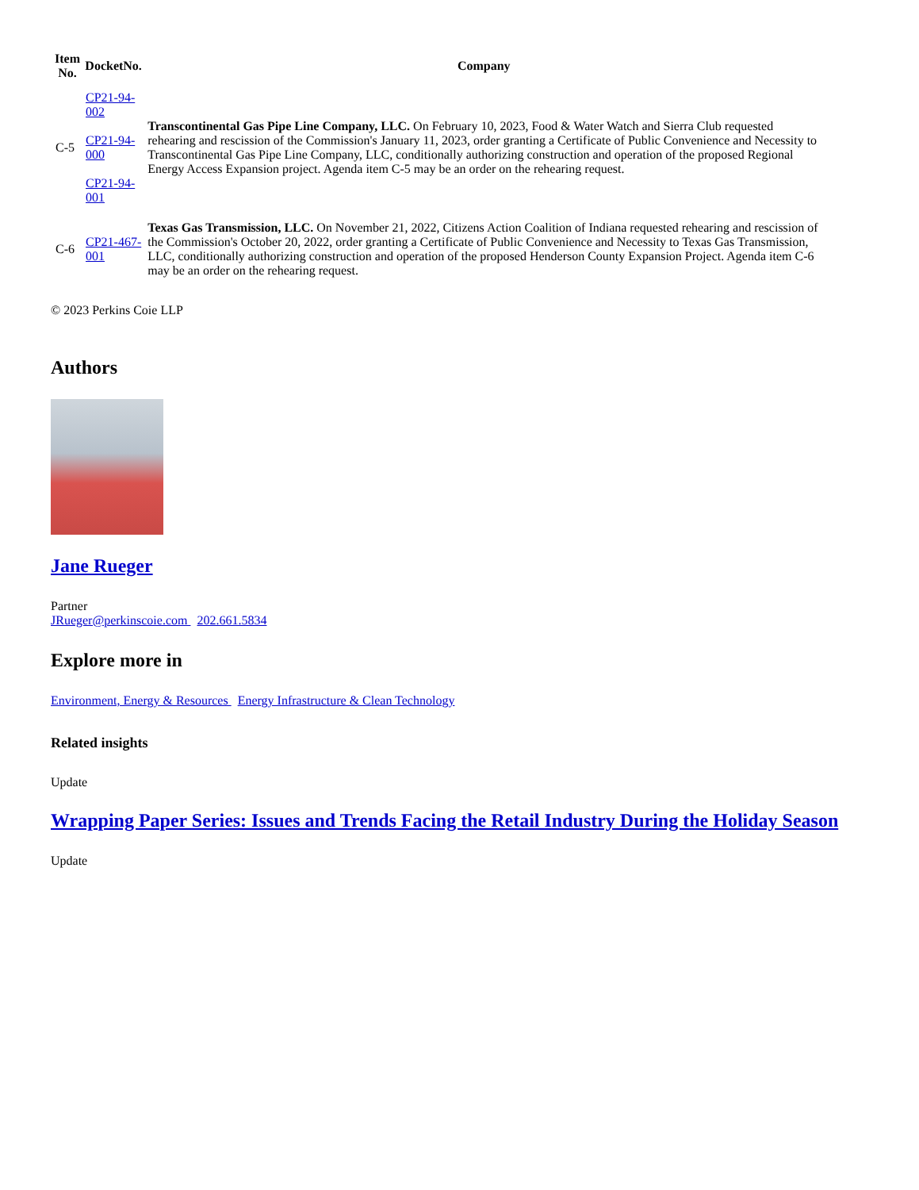| Item No. | DocketNo. | Company |
| --- | --- | --- |
| C-5 | CP21-94- 002 CP21-94- 000 CP21-94- 001 | Transcontinental Gas Pipe Line Company, LLC. On February 10, 2023, Food & Water Watch and Sierra Club requested rehearing and rescission of the Commission's January 11, 2023, order granting a Certificate of Public Convenience and Necessity to Transcontinental Gas Pipe Line Company, LLC, conditionally authorizing construction and operation of the proposed Regional Energy Access Expansion project. Agenda item C-5 may be an order on the rehearing request. |
| C-6 | CP21-467- 001 | Texas Gas Transmission, LLC. On November 21, 2022, Citizens Action Coalition of Indiana requested rehearing and rescission of the Commission's October 20, 2022, order granting a Certificate of Public Convenience and Necessity to Texas Gas Transmission, LLC, conditionally authorizing construction and operation of the proposed Henderson County Expansion Project. Agenda item C-6 may be an order on the rehearing request. |
© 2023 Perkins Coie LLP
Authors
Jane Rueger
Partner
JRueger@perkinscoie.com 202.661.5834
Explore more in
Environment, Energy & Resources Energy Infrastructure & Clean Technology
Related insights
Update
Wrapping Paper Series: Issues and Trends Facing the Retail Industry During the Holiday Season
Update